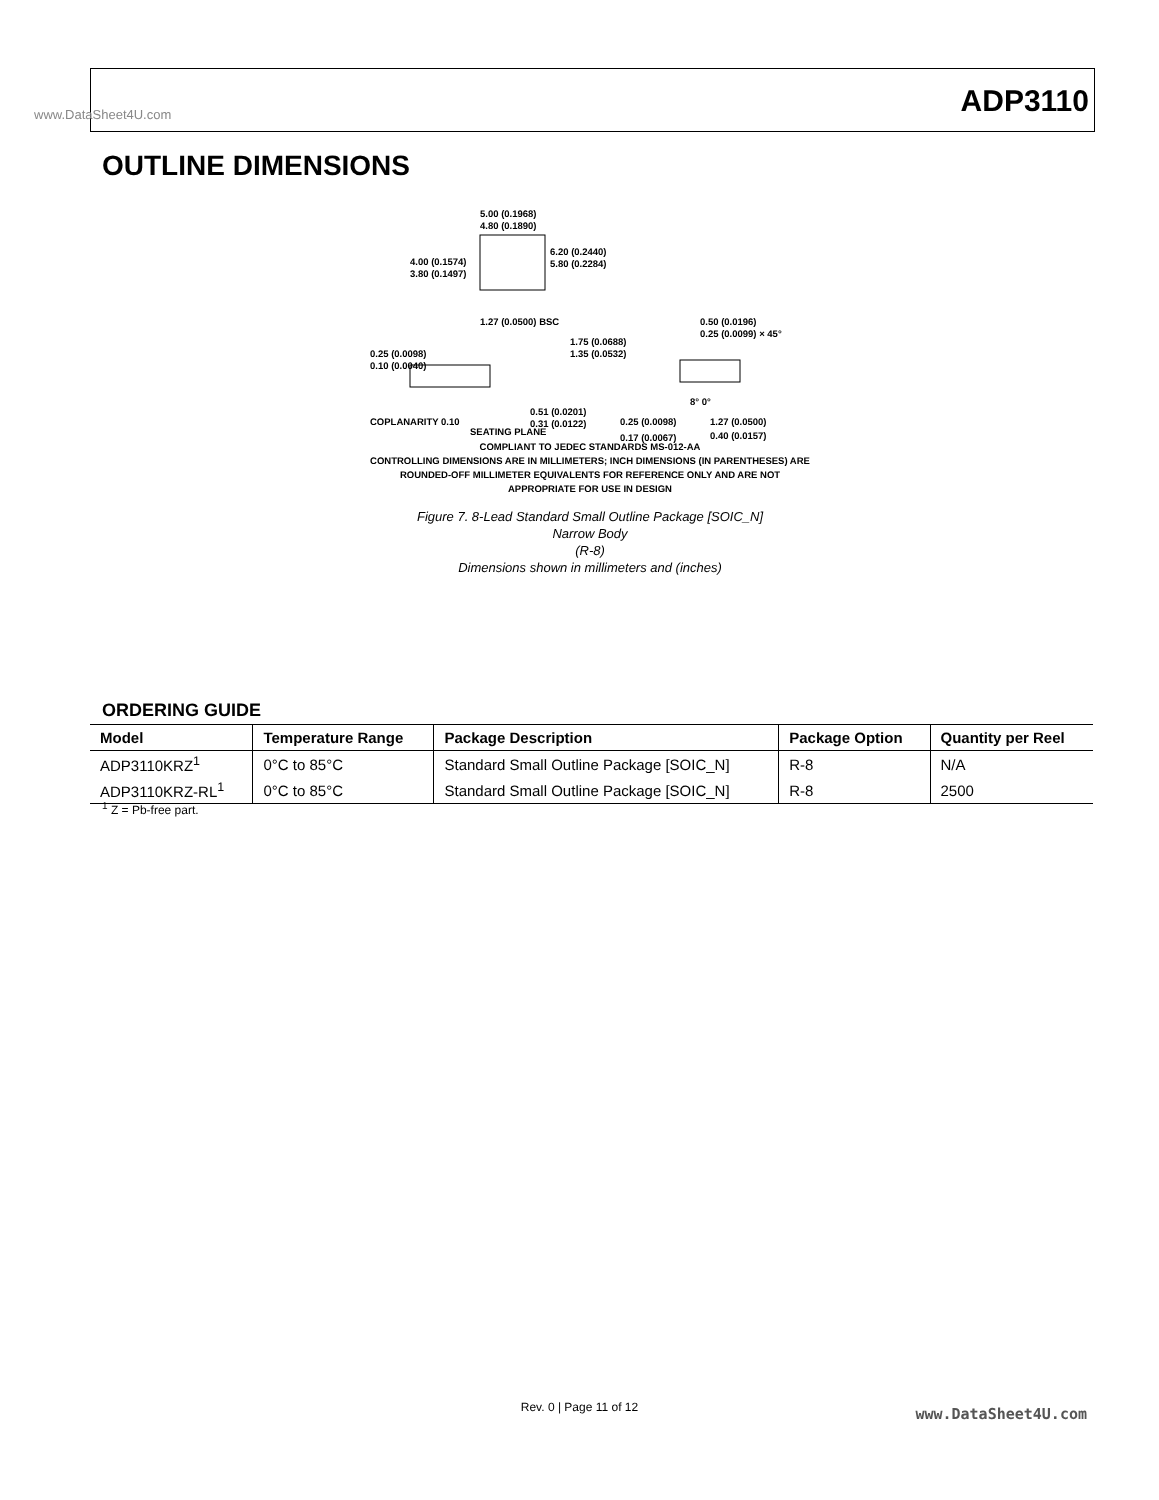www.DataSheet4U.com ADP3110
OUTLINE DIMENSIONS
5.00 (0.1968)
4.80 (0.1890)
4.00 (0.1574)
3.80 (0.1497)
6.20 (0.2440)
5.80 (0.2284)
1.27 (0.0500) BSC
1.75 (0.0688)
1.35 (0.0532)
0.25 (0.0098)
0.10 (0.0040)
COPLANARITY 0.10
SEATING PLANE
0.51 (0.0201)
0.31 (0.0122)
0.50 (0.0196)
0.25 (0.0099) × 45°
0.25 (0.0098)
0.17 (0.0067)
8° 0°
1.27 (0.0500)
0.40 (0.0157)
COMPLIANT TO JEDEC STANDARDS MS-012-AA
CONTROLLING DIMENSIONS ARE IN MILLIMETERS; INCH DIMENSIONS (IN PARENTHESES) ARE ROUNDED-OFF MILLIMETER EQUIVALENTS FOR REFERENCE ONLY AND ARE NOT APPROPRIATE FOR USE IN DESIGN
Figure 7. 8-Lead Standard Small Outline Package [SOIC_N]
Narrow Body
(R-8)
Dimensions shown in millimeters and (inches)
ORDERING GUIDE
| Model | Temperature Range | Package Description | Package Option | Quantity per Reel |
| --- | --- | --- | --- | --- |
| ADP3110KRZ<sup>1</sup> | 0°C to 85°C | Standard Small Outline Package [SOIC_N] | R-8 | N/A |
| ADP3110KRZ-RL<sup>1</sup> | 0°C to 85°C | Standard Small Outline Package [SOIC_N] | R-8 | 2500 |
<sup>1</sup> Z = Pb-free part.
Rev. 0 | Page 11 of 12 www.DataSheet4U.com